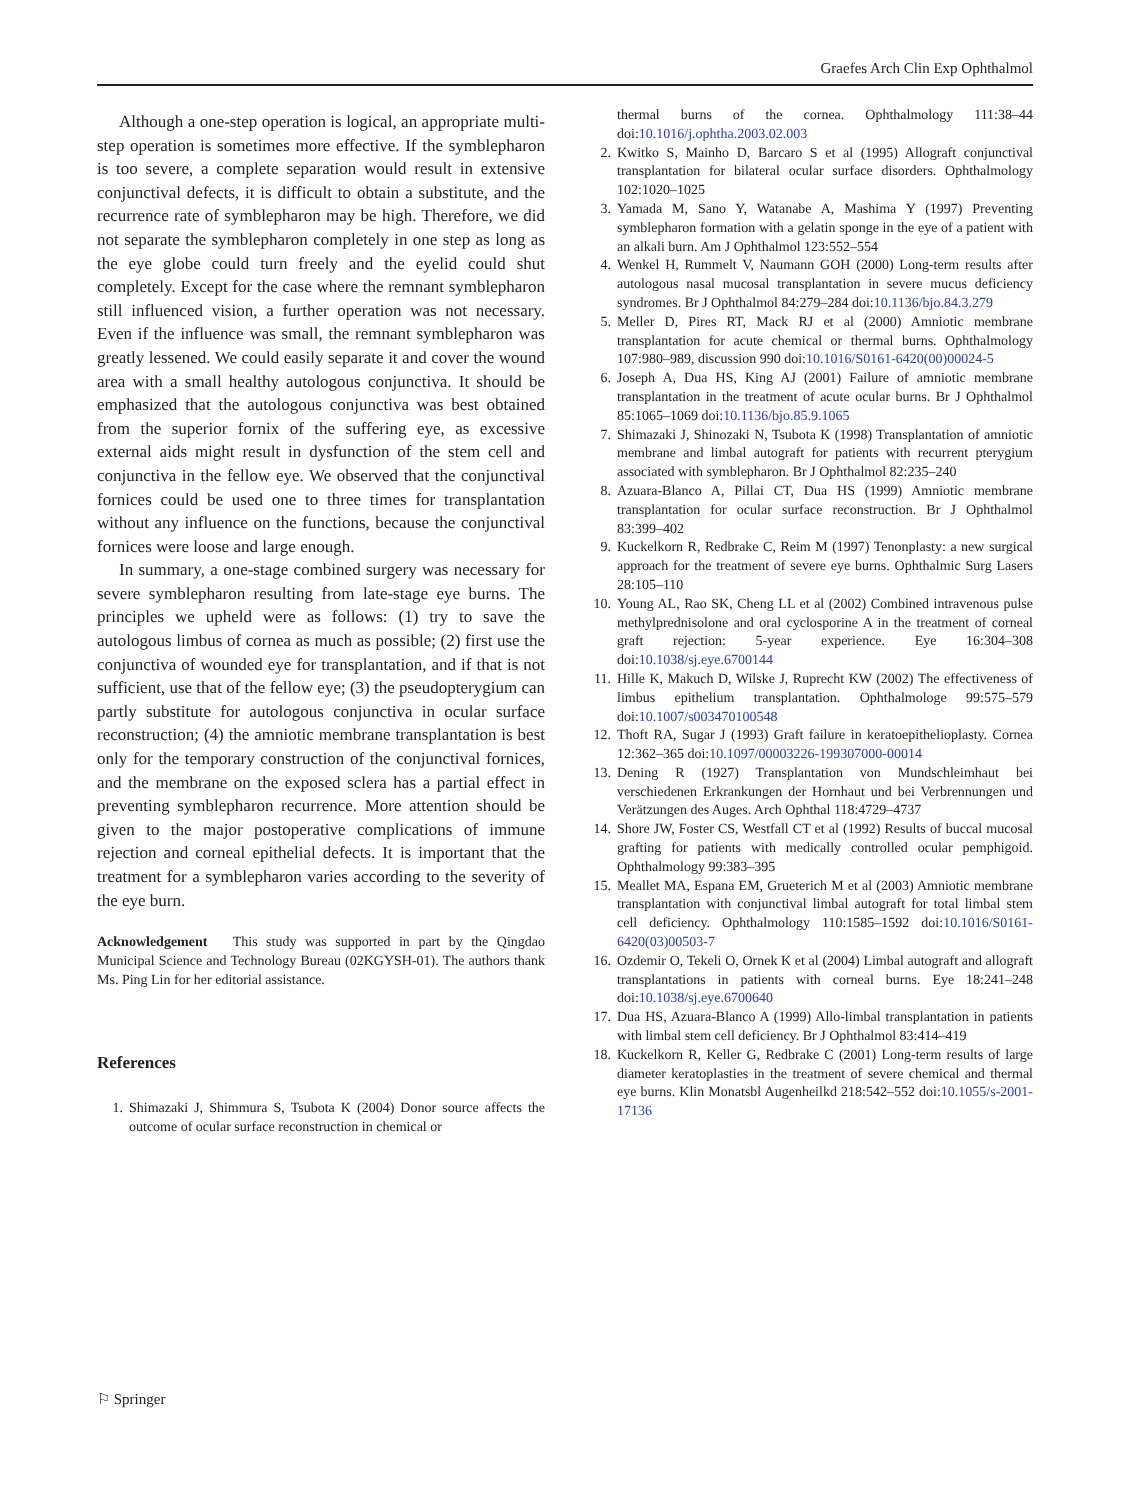Graefes Arch Clin Exp Ophthalmol
Although a one-step operation is logical, an appropriate multi-step operation is sometimes more effective. If the symblepharon is too severe, a complete separation would result in extensive conjunctival defects, it is difficult to obtain a substitute, and the recurrence rate of symblepharon may be high. Therefore, we did not separate the symblepharon completely in one step as long as the eye globe could turn freely and the eyelid could shut completely. Except for the case where the remnant symblepharon still influenced vision, a further operation was not necessary. Even if the influence was small, the remnant symblepharon was greatly lessened. We could easily separate it and cover the wound area with a small healthy autologous conjunctiva. It should be emphasized that the autologous conjunctiva was best obtained from the superior fornix of the suffering eye, as excessive external aids might result in dysfunction of the stem cell and conjunctiva in the fellow eye. We observed that the conjunctival fornices could be used one to three times for transplantation without any influence on the functions, because the conjunctival fornices were loose and large enough.
In summary, a one-stage combined surgery was necessary for severe symblepharon resulting from late-stage eye burns. The principles we upheld were as follows: (1) try to save the autologous limbus of cornea as much as possible; (2) first use the conjunctiva of wounded eye for transplantation, and if that is not sufficient, use that of the fellow eye; (3) the pseudopterygium can partly substitute for autologous conjunctiva in ocular surface reconstruction; (4) the amniotic membrane transplantation is best only for the temporary construction of the conjunctival fornices, and the membrane on the exposed sclera has a partial effect in preventing symblepharon recurrence. More attention should be given to the major postoperative complications of immune rejection and corneal epithelial defects. It is important that the treatment for a symblepharon varies according to the severity of the eye burn.
Acknowledgement This study was supported in part by the Qingdao Municipal Science and Technology Bureau (02KGYSH-01). The authors thank Ms. Ping Lin for her editorial assistance.
References
1. Shimazaki J, Shimmura S, Tsubota K (2004) Donor source affects the outcome of ocular surface reconstruction in chemical or
thermal burns of the cornea. Ophthalmology 111:38–44 doi:10.1016/j.ophtha.2003.02.003
2. Kwitko S, Mainho D, Barcaro S et al (1995) Allograft conjunctival transplantation for bilateral ocular surface disorders. Ophthalmology 102:1020–1025
3. Yamada M, Sano Y, Watanabe A, Mashima Y (1997) Preventing symblepharon formation with a gelatin sponge in the eye of a patient with an alkali burn. Am J Ophthalmol 123:552–554
4. Wenkel H, Rummelt V, Naumann GOH (2000) Long-term results after autologous nasal mucosal transplantation in severe mucus deficiency syndromes. Br J Ophthalmol 84:279–284 doi:10.1136/bjo.84.3.279
5. Meller D, Pires RT, Mack RJ et al (2000) Amniotic membrane transplantation for acute chemical or thermal burns. Ophthalmology 107:980–989, discussion 990 doi:10.1016/S0161-6420(00)00024-5
6. Joseph A, Dua HS, King AJ (2001) Failure of amniotic membrane transplantation in the treatment of acute ocular burns. Br J Ophthalmol 85:1065–1069 doi:10.1136/bjo.85.9.1065
7. Shimazaki J, Shinozaki N, Tsubota K (1998) Transplantation of amniotic membrane and limbal autograft for patients with recurrent pterygium associated with symblepharon. Br J Ophthalmol 82:235–240
8. Azuara-Blanco A, Pillai CT, Dua HS (1999) Amniotic membrane transplantation for ocular surface reconstruction. Br J Ophthalmol 83:399–402
9. Kuckelkorn R, Redbrake C, Reim M (1997) Tenonplasty: a new surgical approach for the treatment of severe eye burns. Ophthalmic Surg Lasers 28:105–110
10. Young AL, Rao SK, Cheng LL et al (2002) Combined intravenous pulse methylprednisolone and oral cyclosporine A in the treatment of corneal graft rejection: 5-year experience. Eye 16:304–308 doi:10.1038/sj.eye.6700144
11. Hille K, Makuch D, Wilske J, Ruprecht KW (2002) The effectiveness of limbus epithelium transplantation. Ophthalmologe 99:575–579 doi:10.1007/s003470100548
12. Thoft RA, Sugar J (1993) Graft failure in keratoepithelioplasty. Cornea 12:362–365 doi:10.1097/00003226-199307000-00014
13. Dening R (1927) Transplantation von Mundschleimhaut bei verschiedenen Erkrankungen der Hornhaut und bei Verbrennungen und Verätzungen des Auges. Arch Ophthal 118:4729–4737
14. Shore JW, Foster CS, Westfall CT et al (1992) Results of buccal mucosal grafting for patients with medically controlled ocular pemphigoid. Ophthalmology 99:383–395
15. Meallet MA, Espana EM, Grueterich M et al (2003) Amniotic membrane transplantation with conjunctival limbal autograft for total limbal stem cell deficiency. Ophthalmology 110:1585–1592 doi:10.1016/S0161-6420(03)00503-7
16. Ozdemir O, Tekeli O, Ornek K et al (2004) Limbal autograft and allograft transplantations in patients with corneal burns. Eye 18:241–248 doi:10.1038/sj.eye.6700640
17. Dua HS, Azuara-Blanco A (1999) Allo-limbal transplantation in patients with limbal stem cell deficiency. Br J Ophthalmol 83:414–419
18. Kuckelkorn R, Keller G, Redbrake C (2001) Long-term results of large diameter keratoplasties in the treatment of severe chemical and thermal eye burns. Klin Monatsbl Augenheilkd 218:542–552 doi:10.1055/s-2001-17136
⚐ Springer